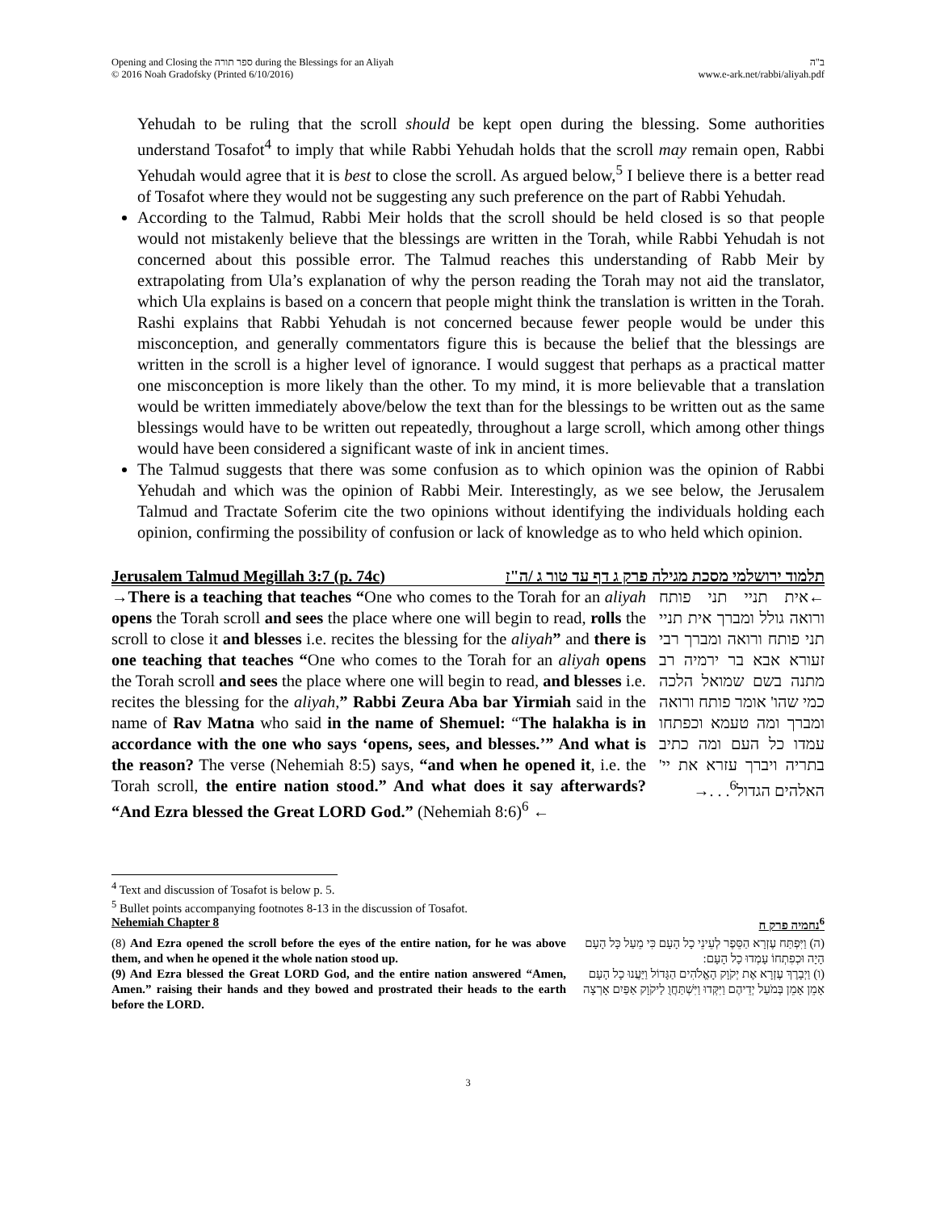Opening and Closing the ספר תורה during the Blessings for an Aliyah
© 2016 Noah Gradofsky (Printed 6/10/2016)
ב"ה
www.e-ark.net/rabbi/aliyah.pdf
Yehudah to be ruling that the scroll should be kept open during the blessing. Some authorities understand Tosafot<sup>4</sup> to imply that while Rabbi Yehudah holds that the scroll may remain open, Rabbi Yehudah would agree that it is best to close the scroll. As argued below,<sup>5</sup> I believe there is a better read of Tosafot where they would not be suggesting any such preference on the part of Rabbi Yehudah.
According to the Talmud, Rabbi Meir holds that the scroll should be held closed is so that people would not mistakenly believe that the blessings are written in the Torah, while Rabbi Yehudah is not concerned about this possible error. The Talmud reaches this understanding of Rabb Meir by extrapolating from Ula’s explanation of why the person reading the Torah may not aid the translator, which Ula explains is based on a concern that people might think the translation is written in the Torah. Rashi explains that Rabbi Yehudah is not concerned because fewer people would be under this misconception, and generally commentators figure this is because the belief that the blessings are written in the scroll is a higher level of ignorance. I would suggest that perhaps as a practical matter one misconception is more likely than the other. To my mind, it is more believable that a translation would be written immediately above/below the text than for the blessings to be written out as the same blessings would have to be written out repeatedly, throughout a large scroll, which among other things would have been considered a significant waste of ink in ancient times.
The Talmud suggests that there was some confusion as to which opinion was the opinion of Rabbi Yehudah and which was the opinion of Rabbi Meir. Interestingly, as we see below, the Jerusalem Talmud and Tractate Soferim cite the two opinions without identifying the individuals holding each opinion, confirming the possibility of confusion or lack of knowledge as to who held which opinion.
Jerusalem Talmud Megillah 3:7 (p. 74c) תלמוד ירושלמי מסכת מגילה פרק ג דף עד טור ג /ה"ז
→There is a teaching that teaches “One who comes to the Torah for an aliyah opens the Torah scroll and sees the place where one will begin to read, rolls the scroll to close it and blesses i.e. recites the blessing for the aliyah” and there is one teaching that teaches “One who comes to the Torah for an aliyah opens the Torah scroll and sees the place where one will begin to read, and blesses i.e. recites the blessing for the aliyah,” Rabbi Zeura Aba bar Yirmiah said in the name of Rav Matna who said in the name of Shemuel: “The halakha is in accordance with the one who says ‘opens, sees, and blesses.’” And what is the reason? The verse (Nehemiah 8:5) says, “and when he opened it, i.e. the Torah scroll, the entire nation stood.” And what does it say afterwards? “And Ezra blessed the Great LORD God.” (Nehemiah 8:6)<sup>6</sup> ←
←אית תניי תני פותח ורואה גולל ומברך אית תניי תני פותח ורואה ומברך רבי זעורא אבא בר ירמיה רב מתנה בשם שמואל הלכה כמי שהו' אומר פותח ורואה ומברך ומה טעמא וכפתחו עמדו כל העם ומה כתיב בתריה ויברך עזרא את יי' האלהים הגדול<sup>6</sup>. . .→
<sup>4</sup> Text and discussion of Tosafot is below p. 5.
<sup>5</sup> Bullet points accompanying footnotes 8-13 in the discussion of Tosafot.
Nehemiah Chapter 8<sup>6</sup>נחמיה פרק ח
(8) And Ezra opened the scroll before the eyes of the entire nation, for he was above them, and when he opened it the whole nation stood up.
(9) And Ezra blessed the Great LORD God, and the entire nation answered “Amen, Amen.” raising their hands and they bowed and prostrated their heads to the earth before the LORD.
(ה) וַיִּפְתַּח עֶזְרָא הַסֵּפֶר לְעֵינֵי כָל הָעָם כִּי מֵעַל כָּל הָעָם הָיָה וּכְפִתְחוֹ עָמְדוּ כָל הָעָם:
(ו) וַיְבָרֶךְ עֶזְרָא אֶת יְקֹוָק הָאֱלֹהִים הַגָּדוֹל וַיַּעֲנוּ כָל הָעָם אָמֵן אָמֵן בְּמֹעַל יְדֵיהֶם וַיִּקְּדוּ וַיִּשְׁתַּחֲוֻ לַיקֹוָק אַפַּיִם אָרְצָה
3